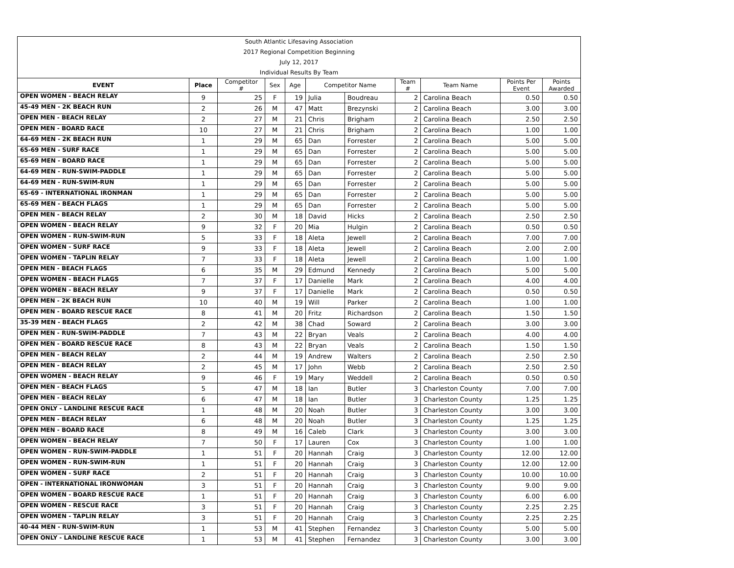South Atlantic Lifesaving Association
2017 Regional Competition Beginning
July 12, 2017
Individual Results By Team
| EVENT | Place | Competitor # | Sex | Age | Competitor Name | | Team # | Team Name | Points Per Event | Points Awarded |
| --- | --- | --- | --- | --- | --- | --- | --- | --- | --- | --- |
| OPEN WOMEN - BEACH RELAY | 9 | 25 | F | 19 | Julia | Boudreau | 2 | Carolina Beach | 0.50 | 0.50 |
| 45-49 MEN - 2K BEACH RUN | 2 | 26 | M | 47 | Matt | Brezynski | 2 | Carolina Beach | 3.00 | 3.00 |
| OPEN MEN - BEACH RELAY | 2 | 27 | M | 21 | Chris | Brigham | 2 | Carolina Beach | 2.50 | 2.50 |
| OPEN MEN - BOARD RACE | 10 | 27 | M | 21 | Chris | Brigham | 2 | Carolina Beach | 1.00 | 1.00 |
| 64-69 MEN - 2K BEACH RUN | 1 | 29 | M | 65 | Dan | Forrester | 2 | Carolina Beach | 5.00 | 5.00 |
| 65-69 MEN - SURF RACE | 1 | 29 | M | 65 | Dan | Forrester | 2 | Carolina Beach | 5.00 | 5.00 |
| 65-69 MEN - BOARD RACE | 1 | 29 | M | 65 | Dan | Forrester | 2 | Carolina Beach | 5.00 | 5.00 |
| 64-69 MEN - RUN-SWIM-PADDLE | 1 | 29 | M | 65 | Dan | Forrester | 2 | Carolina Beach | 5.00 | 5.00 |
| 64-69 MEN - RUN-SWIM-RUN | 1 | 29 | M | 65 | Dan | Forrester | 2 | Carolina Beach | 5.00 | 5.00 |
| 65-69 - INTERNATIONAL IRONMAN | 1 | 29 | M | 65 | Dan | Forrester | 2 | Carolina Beach | 5.00 | 5.00 |
| 65-69 MEN - BEACH FLAGS | 1 | 29 | M | 65 | Dan | Forrester | 2 | Carolina Beach | 5.00 | 5.00 |
| OPEN MEN - BEACH RELAY | 2 | 30 | M | 18 | David | Hicks | 2 | Carolina Beach | 2.50 | 2.50 |
| OPEN WOMEN - BEACH RELAY | 9 | 32 | F | 20 | Mia | Hulgin | 2 | Carolina Beach | 0.50 | 0.50 |
| OPEN WOMEN - RUN-SWIM-RUN | 5 | 33 | F | 18 | Aleta | Jewell | 2 | Carolina Beach | 7.00 | 7.00 |
| OPEN WOMEN - SURF RACE | 9 | 33 | F | 18 | Aleta | Jewell | 2 | Carolina Beach | 2.00 | 2.00 |
| OPEN WOMEN - TAPLIN RELAY | 7 | 33 | F | 18 | Aleta | Jewell | 2 | Carolina Beach | 1.00 | 1.00 |
| OPEN MEN - BEACH FLAGS | 6 | 35 | M | 29 | Edmund | Kennedy | 2 | Carolina Beach | 5.00 | 5.00 |
| OPEN WOMEN - BEACH FLAGS | 7 | 37 | F | 17 | Danielle | Mark | 2 | Carolina Beach | 4.00 | 4.00 |
| OPEN WOMEN - BEACH RELAY | 9 | 37 | F | 17 | Danielle | Mark | 2 | Carolina Beach | 0.50 | 0.50 |
| OPEN MEN - 2K BEACH RUN | 10 | 40 | M | 19 | Will | Parker | 2 | Carolina Beach | 1.00 | 1.00 |
| OPEN MEN - BOARD RESCUE RACE | 8 | 41 | M | 20 | Fritz | Richardson | 2 | Carolina Beach | 1.50 | 1.50 |
| 35-39 MEN - BEACH FLAGS | 2 | 42 | M | 38 | Chad | Soward | 2 | Carolina Beach | 3.00 | 3.00 |
| OPEN MEN - RUN-SWIM-PADDLE | 7 | 43 | M | 22 | Bryan | Veals | 2 | Carolina Beach | 4.00 | 4.00 |
| OPEN MEN - BOARD RESCUE RACE | 8 | 43 | M | 22 | Bryan | Veals | 2 | Carolina Beach | 1.50 | 1.50 |
| OPEN MEN - BEACH RELAY | 2 | 44 | M | 19 | Andrew | Walters | 2 | Carolina Beach | 2.50 | 2.50 |
| OPEN MEN - BEACH RELAY | 2 | 45 | M | 17 | John | Webb | 2 | Carolina Beach | 2.50 | 2.50 |
| OPEN WOMEN - BEACH RELAY | 9 | 46 | F | 19 | Mary | Weddell | 2 | Carolina Beach | 0.50 | 0.50 |
| OPEN MEN - BEACH FLAGS | 5 | 47 | M | 18 | Ian | Butler | 3 | Charleston County | 7.00 | 7.00 |
| OPEN MEN - BEACH RELAY | 6 | 47 | M | 18 | Ian | Butler | 3 | Charleston County | 1.25 | 1.25 |
| OPEN ONLY - LANDLINE RESCUE RACE | 1 | 48 | M | 20 | Noah | Butler | 3 | Charleston County | 3.00 | 3.00 |
| OPEN MEN - BEACH RELAY | 6 | 48 | M | 20 | Noah | Butler | 3 | Charleston County | 1.25 | 1.25 |
| OPEN MEN - BOARD RACE | 8 | 49 | M | 16 | Caleb | Clark | 3 | Charleston County | 3.00 | 3.00 |
| OPEN WOMEN - BEACH RELAY | 7 | 50 | F | 17 | Lauren | Cox | 3 | Charleston County | 1.00 | 1.00 |
| OPEN WOMEN - RUN-SWIM-PADDLE | 1 | 51 | F | 20 | Hannah | Craig | 3 | Charleston County | 12.00 | 12.00 |
| OPEN WOMEN - RUN-SWIM-RUN | 1 | 51 | F | 20 | Hannah | Craig | 3 | Charleston County | 12.00 | 12.00 |
| OPEN WOMEN - SURF RACE | 2 | 51 | F | 20 | Hannah | Craig | 3 | Charleston County | 10.00 | 10.00 |
| OPEN - INTERNATIONAL IRONWOMAN | 3 | 51 | F | 20 | Hannah | Craig | 3 | Charleston County | 9.00 | 9.00 |
| OPEN WOMEN - BOARD RESCUE RACE | 1 | 51 | F | 20 | Hannah | Craig | 3 | Charleston County | 6.00 | 6.00 |
| OPEN WOMEN - RESCUE RACE | 3 | 51 | F | 20 | Hannah | Craig | 3 | Charleston County | 2.25 | 2.25 |
| OPEN WOMEN - TAPLIN RELAY | 3 | 51 | F | 20 | Hannah | Craig | 3 | Charleston County | 2.25 | 2.25 |
| 40-44 MEN - RUN-SWIM-RUN | 1 | 53 | M | 41 | Stephen | Fernandez | 3 | Charleston County | 5.00 | 5.00 |
| OPEN ONLY - LANDLINE RESCUE RACE | 1 | 53 | M | 41 | Stephen | Fernandez | 3 | Charleston County | 3.00 | 3.00 |